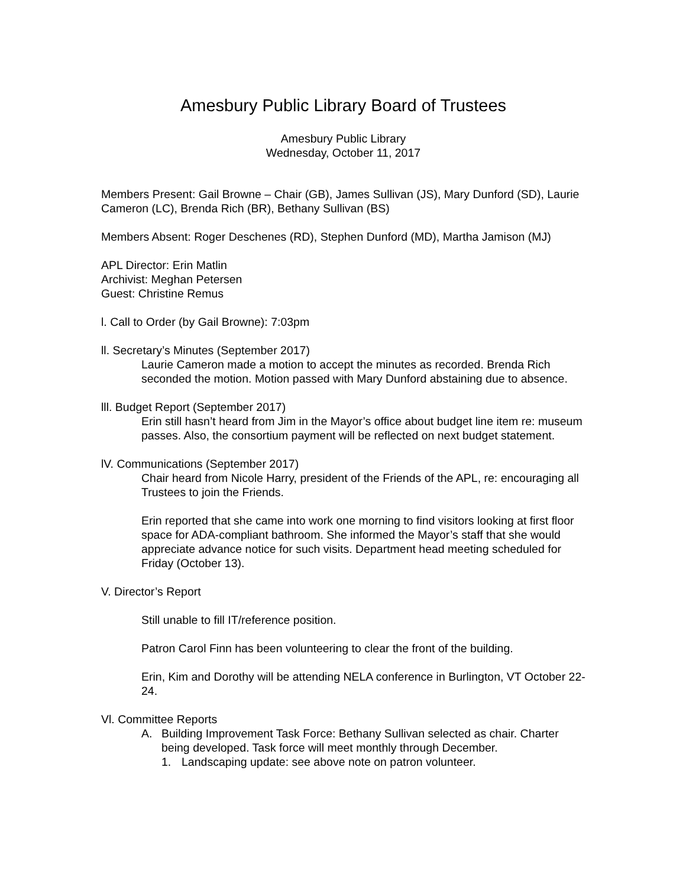Amesbury Public Library Board of Trustees
Amesbury Public Library
Wednesday, October 11, 2017
Members Present: Gail Browne – Chair (GB), James Sullivan (JS), Mary Dunford (SD), Laurie Cameron (LC), Brenda Rich (BR), Bethany Sullivan (BS)
Members Absent: Roger Deschenes (RD), Stephen Dunford (MD), Martha Jamison (MJ)
APL Director: Erin Matlin
Archivist: Meghan Petersen
Guest: Christine Remus
l. Call to Order (by Gail Browne): 7:03pm
ll. Secretary’s Minutes (September 2017)
Laurie Cameron made a motion to accept the minutes as recorded. Brenda Rich seconded the motion. Motion passed with Mary Dunford abstaining due to absence.
lll. Budget Report (September 2017)
Erin still hasn’t heard from Jim in the Mayor’s office about budget line item re: museum passes. Also, the consortium payment will be reflected on next budget statement.
lV. Communications (September 2017)
Chair heard from Nicole Harry, president of the Friends of the APL, re: encouraging all Trustees to join the Friends.
Erin reported that she came into work one morning to find visitors looking at first floor space for ADA-compliant bathroom. She informed the Mayor’s staff that she would appreciate advance notice for such visits. Department head meeting scheduled for Friday (October 13).
V. Director’s Report
Still unable to fill IT/reference position.
Patron Carol Finn has been volunteering to clear the front of the building.
Erin, Kim and Dorothy will be attending NELA conference in Burlington, VT October 22-24.
Vl. Committee Reports
A. Building Improvement Task Force: Bethany Sullivan selected as chair. Charter being developed. Task force will meet monthly through December.
1. Landscaping update: see above note on patron volunteer.